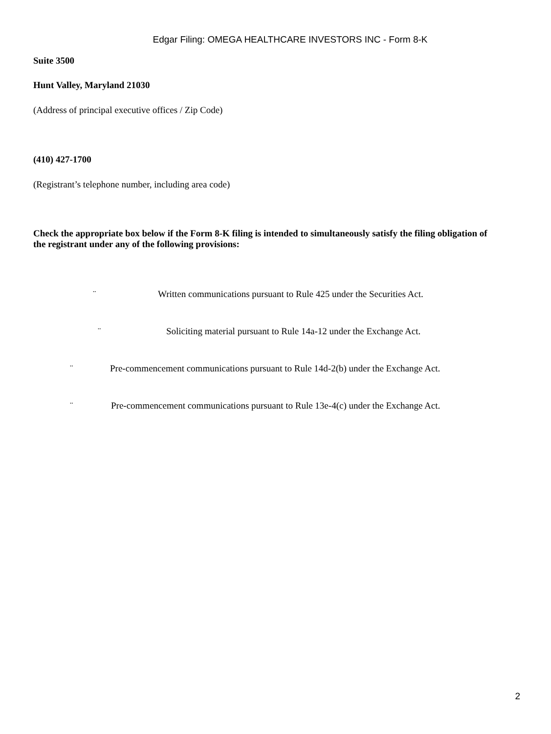Edgar Filing: OMEGA HEALTHCARE INVESTORS INC - Form 8-K
Suite 3500
Hunt Valley, Maryland 21030
(Address of principal executive offices / Zip Code)
(410) 427-1700
(Registrant’s telephone number, including area code)
Check the appropriate box below if the Form 8-K filing is intended to simultaneously satisfy the filing obligation of the registrant under any of the following provisions:
¨ Written communications pursuant to Rule 425 under the Securities Act.
¨ Soliciting material pursuant to Rule 14a-12 under the Exchange Act.
¨ Pre-commencement communications pursuant to Rule 14d-2(b) under the Exchange Act.
¨ Pre-commencement communications pursuant to Rule 13e-4(c) under the Exchange Act.
2